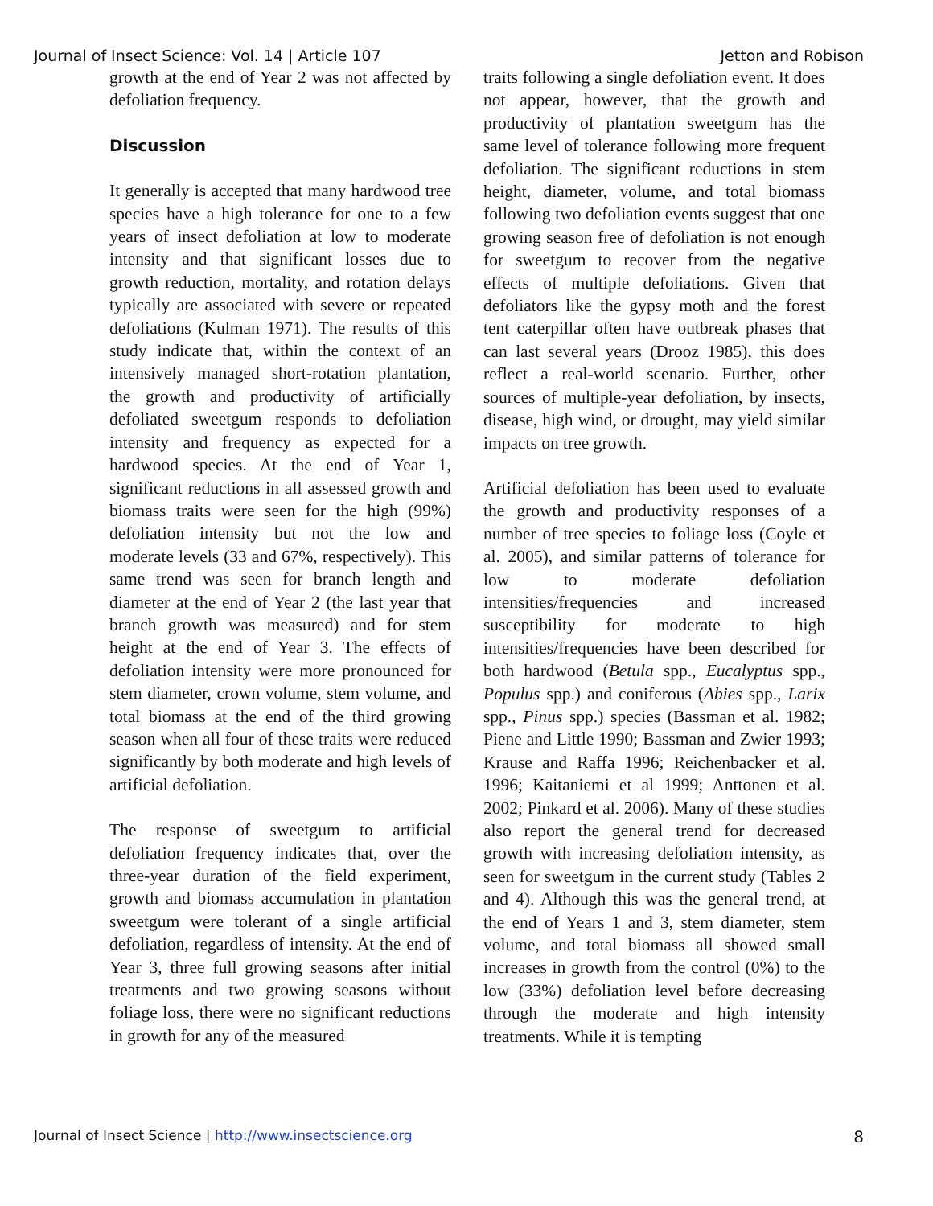Journal of Insect Science: Vol. 14 | Article 107 Jetton and Robison
growth at the end of Year 2 was not affected by defoliation frequency.
Discussion
It generally is accepted that many hardwood tree species have a high tolerance for one to a few years of insect defoliation at low to moderate intensity and that significant losses due to growth reduction, mortality, and rotation delays typically are associated with severe or repeated defoliations (Kulman 1971). The results of this study indicate that, within the context of an intensively managed short-rotation plantation, the growth and productivity of artificially defoliated sweetgum responds to defoliation intensity and frequency as expected for a hardwood species. At the end of Year 1, significant reductions in all assessed growth and biomass traits were seen for the high (99%) defoliation intensity but not the low and moderate levels (33 and 67%, respectively). This same trend was seen for branch length and diameter at the end of Year 2 (the last year that branch growth was measured) and for stem height at the end of Year 3. The effects of defoliation intensity were more pronounced for stem diameter, crown volume, stem volume, and total biomass at the end of the third growing season when all four of these traits were reduced significantly by both moderate and high levels of artificial defoliation.
The response of sweetgum to artificial defoliation frequency indicates that, over the three-year duration of the field experiment, growth and biomass accumulation in plantation sweetgum were tolerant of a single artificial defoliation, regardless of intensity. At the end of Year 3, three full growing seasons after initial treatments and two growing seasons without foliage loss, there were no significant reductions in growth for any of the measured
traits following a single defoliation event. It does not appear, however, that the growth and productivity of plantation sweetgum has the same level of tolerance following more frequent defoliation. The significant reductions in stem height, diameter, volume, and total biomass following two defoliation events suggest that one growing season free of defoliation is not enough for sweetgum to recover from the negative effects of multiple defoliations. Given that defoliators like the gypsy moth and the forest tent caterpillar often have outbreak phases that can last several years (Drooz 1985), this does reflect a real-world scenario. Further, other sources of multiple-year defoliation, by insects, disease, high wind, or drought, may yield similar impacts on tree growth.
Artificial defoliation has been used to evaluate the growth and productivity responses of a number of tree species to foliage loss (Coyle et al. 2005), and similar patterns of tolerance for low to moderate defoliation intensities/frequencies and increased susceptibility for moderate to high intensities/frequencies have been described for both hardwood (Betula spp., Eucalyptus spp., Populus spp.) and coniferous (Abies spp., Larix spp., Pinus spp.) species (Bassman et al. 1982; Piene and Little 1990; Bassman and Zwier 1993; Krause and Raffa 1996; Reichenbacker et al. 1996; Kaitaniemi et al 1999; Anttonen et al. 2002; Pinkard et al. 2006). Many of these studies also report the general trend for decreased growth with increasing defoliation intensity, as seen for sweetgum in the current study (Tables 2 and 4). Although this was the general trend, at the end of Years 1 and 3, stem diameter, stem volume, and total biomass all showed small increases in growth from the control (0%) to the low (33%) defoliation level before decreasing through the moderate and high intensity treatments. While it is tempting
Journal of Insect Science | http://www.insectscience.org 8